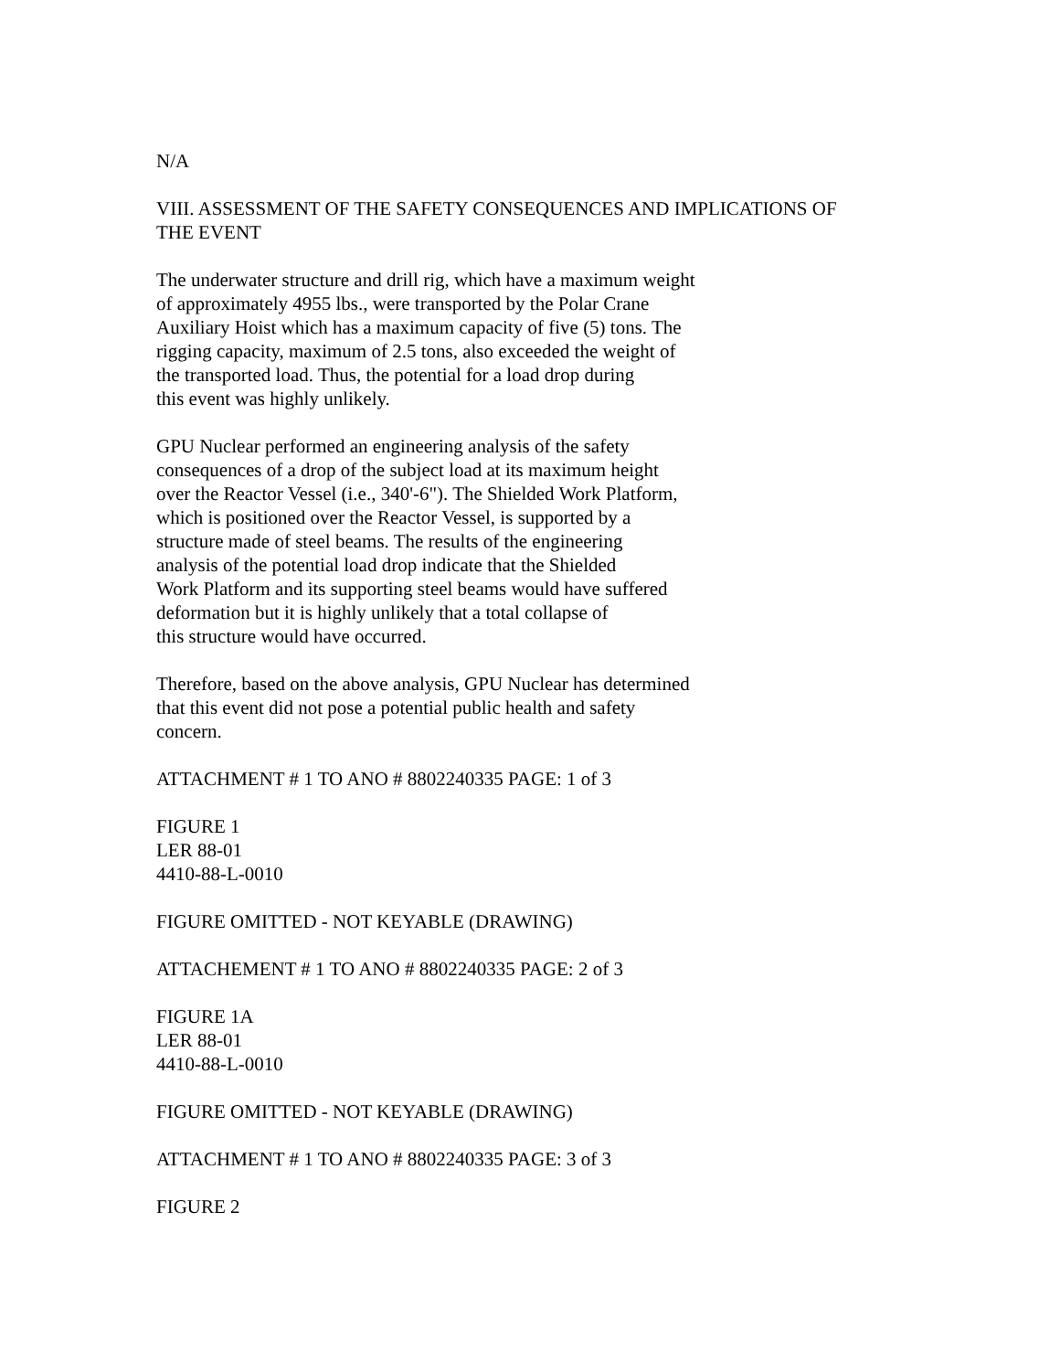N/A
VIII. ASSESSMENT OF THE SAFETY CONSEQUENCES AND IMPLICATIONS OF
THE EVENT
The underwater structure and drill rig, which have a maximum weight
of approximately 4955 lbs., were transported by the Polar Crane
Auxiliary Hoist which has a maximum capacity of five (5) tons. The
rigging capacity, maximum of 2.5 tons, also exceeded the weight of
the transported load. Thus, the potential for a load drop during
this event was highly unlikely.
GPU Nuclear performed an engineering analysis of the safety
consequences of a drop of the subject load at its maximum height
over the Reactor Vessel (i.e., 340'-6"). The Shielded Work Platform,
which is positioned over the Reactor Vessel, is supported by a
structure made of steel beams. The results of the engineering
analysis of the potential load drop indicate that the Shielded
Work Platform and its supporting steel beams would have suffered
deformation but it is highly unlikely that a total collapse of
this structure would have occurred.
Therefore, based on the above analysis, GPU Nuclear has determined
that this event did not pose a potential public health and safety
concern.
ATTACHMENT # 1 TO ANO # 8802240335 PAGE: 1 of 3
FIGURE 1
LER 88-01
4410-88-L-0010
FIGURE OMITTED - NOT KEYABLE (DRAWING)
ATTACHEMENT # 1 TO ANO # 8802240335 PAGE: 2 of 3
FIGURE 1A
LER 88-01
4410-88-L-0010
FIGURE OMITTED - NOT KEYABLE (DRAWING)
ATTACHMENT # 1 TO ANO # 8802240335 PAGE: 3 of 3
FIGURE 2